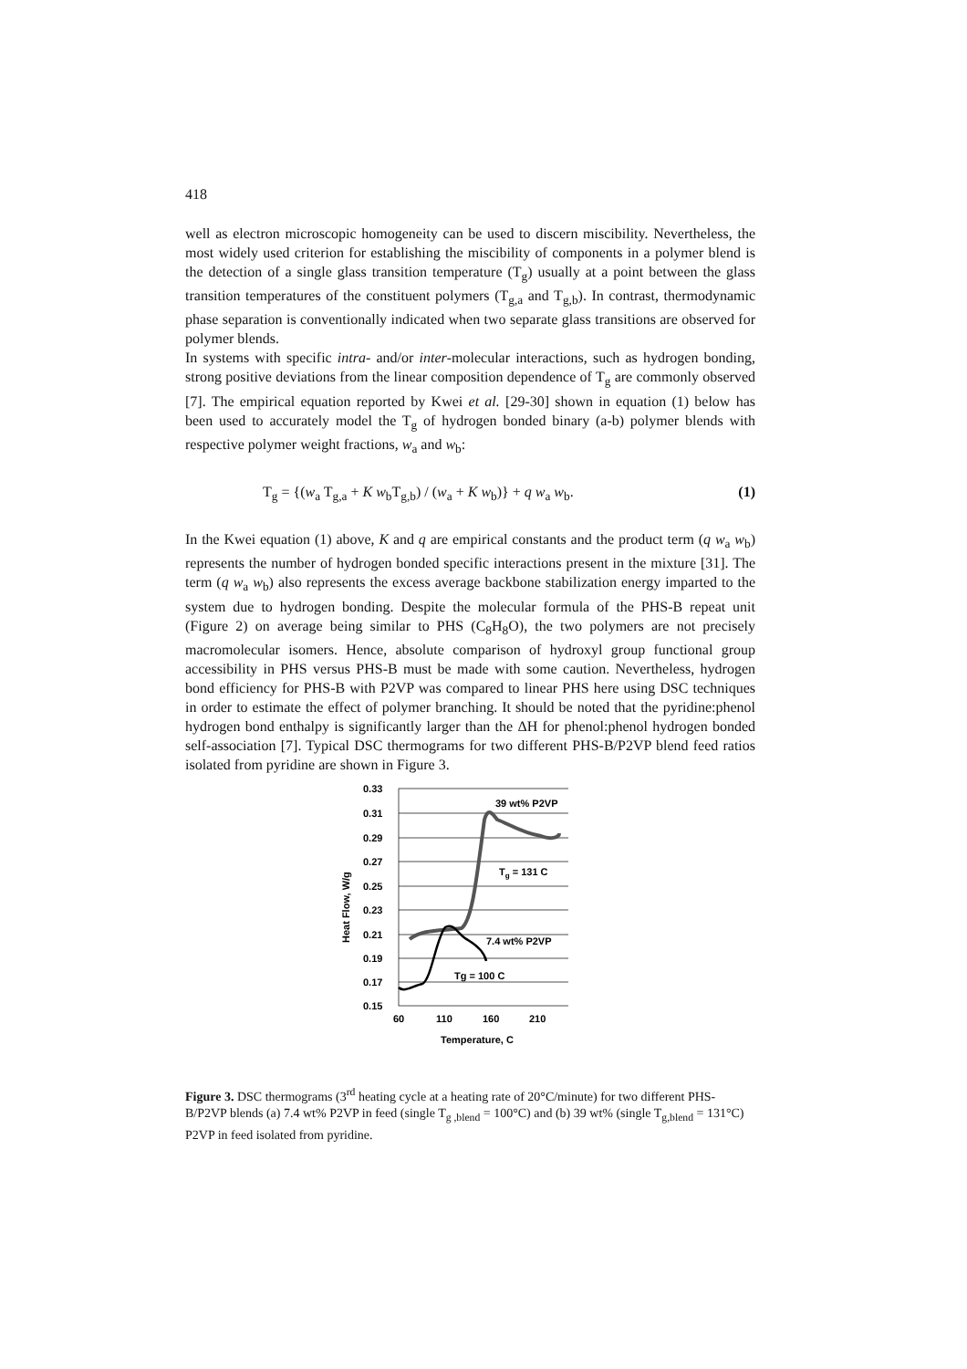418
well as electron microscopic homogeneity can be used to discern miscibility. Nevertheless, the most widely used criterion for establishing the miscibility of components in a polymer blend is the detection of a single glass transition temperature (T<sub>g</sub>) usually at a point between the glass transition temperatures of the constituent polymers (T<sub>g,a</sub> and T<sub>g,b</sub>). In contrast, thermodynamic phase separation is conventionally indicated when two separate glass transitions are observed for polymer blends.
In systems with specific intra- and/or inter-molecular interactions, such as hydrogen bonding, strong positive deviations from the linear composition dependence of T<sub>g</sub> are commonly observed [7]. The empirical equation reported by Kwei et al. [29-30] shown in equation (1) below has been used to accurately model the T<sub>g</sub> of hydrogen bonded binary (a-b) polymer blends with respective polymer weight fractions, w<sub>a</sub> and w<sub>b</sub>:
T<sub>g</sub> = {(w<sub>a</sub> T<sub>g,a</sub> + K w<sub>b</sub>T<sub>g,b</sub>) / (w<sub>a</sub> + K w<sub>b</sub>)} + q w<sub>a</sub> w<sub>b</sub>. (1)
In the Kwei equation (1) above, K and q are empirical constants and the product term (q w<sub>a</sub> w<sub>b</sub>) represents the number of hydrogen bonded specific interactions present in the mixture [31]. The term (q w<sub>a</sub> w<sub>b</sub>) also represents the excess average backbone stabilization energy imparted to the system due to hydrogen bonding. Despite the molecular formula of the PHS-B repeat unit (Figure 2) on average being similar to PHS (C<sub>8</sub>H<sub>8</sub>O), the two polymers are not precisely macromolecular isomers. Hence, absolute comparison of hydroxyl group functional group accessibility in PHS versus PHS-B must be made with some caution. Nevertheless, hydrogen bond efficiency for PHS-B with P2VP was compared to linear PHS here using DSC techniques in order to estimate the effect of polymer branching. It should be noted that the pyridine:phenol hydrogen bond enthalpy is significantly larger than the ΔH for phenol:phenol hydrogen bonded self-association [7]. Typical DSC thermograms for two different PHS-B/P2VP blend feed ratios isolated from pyridine are shown in Figure 3.
0.33
0.31
0.29
0.27
0.25
0.23
0.21
0.19
0.17
0.15
60
110
160
210
Temperature, C
Heat Flow, W/g
39 wt% P2VP
Tg = 131 C
7.4 wt% P2VP
Tg = 100 C
Figure 3. DSC thermograms (3<sup>rd</sup> heating cycle at a heating rate of 20°C/minute) for two different PHS-B/P2VP blends (a) 7.4 wt% P2VP in feed (single T<sub>g ,blend</sub> = 100°C) and (b) 39 wt% (single T<sub>g,blend</sub> = 131°C) P2VP in feed isolated from pyridine.